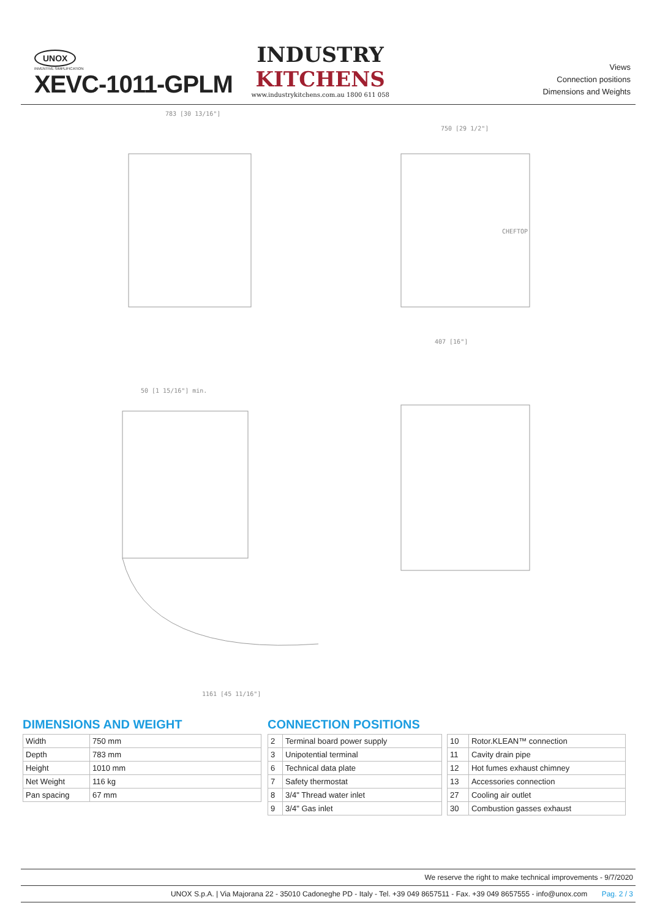UNOX
INVENTIVE SIMPLIFICATION
XEVC-1011-GPLM
INDUSTRY
KITCHENS
www.industrykitchens.com.au 1800 611 058
Views
Connection positions
Dimensions and Weights
783 [30 13/16"]
750 [29 1/2"]
407 [16"]
50 [1 15/16"] min.
1161 [45 11/16"]
CHEFTOP
DIMENSIONS AND WEIGHT
| Width | 750 mm |
| Depth | 783 mm |
| Height | 1010 mm |
| Net Weight | 116 kg |
| Pan spacing | 67 mm |
CONNECTION POSITIONS
| 2 | Terminal board power supply |
| 3 | Unipotential terminal |
| 6 | Technical data plate |
| 7 | Safety thermostat |
| 8 | 3/4" Thread water inlet |
| 9 | 3/4" Gas inlet |
| 10 | Rotor.KLEAN™ connection |
| 11 | Cavity drain pipe |
| 12 | Hot fumes exhaust chimney |
| 13 | Accessories connection |
| 27 | Cooling air outlet |
| 30 | Combustion gasses exhaust |
We reserve the right to make technical improvements - 9/7/2020
UNOX S.p.A. | Via Majorana 22 - 35010 Cadoneghe PD - Italy - Tel. +39 049 8657511 - Fax. +39 049 8657555 - info@unox.com Pag. 2 / 3